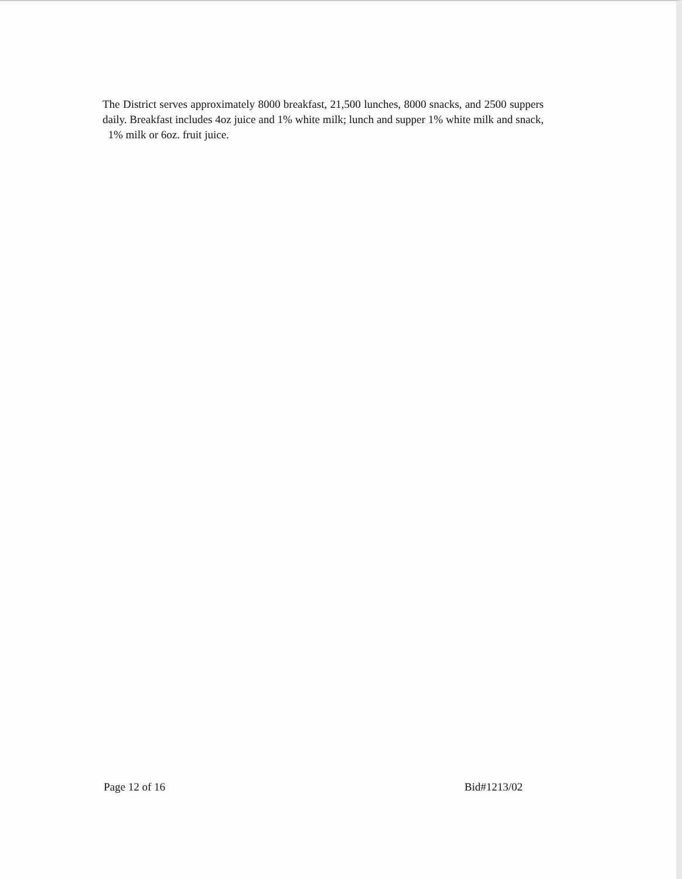The District serves approximately 8000 breakfast, 21,500 lunches, 8000 snacks, and 2500 suppers daily. Breakfast includes 4oz juice and 1% white milk; lunch and supper 1% white milk and snack, 1% milk or 6oz. fruit juice.
Page 12 of 16 Bid#1213/02